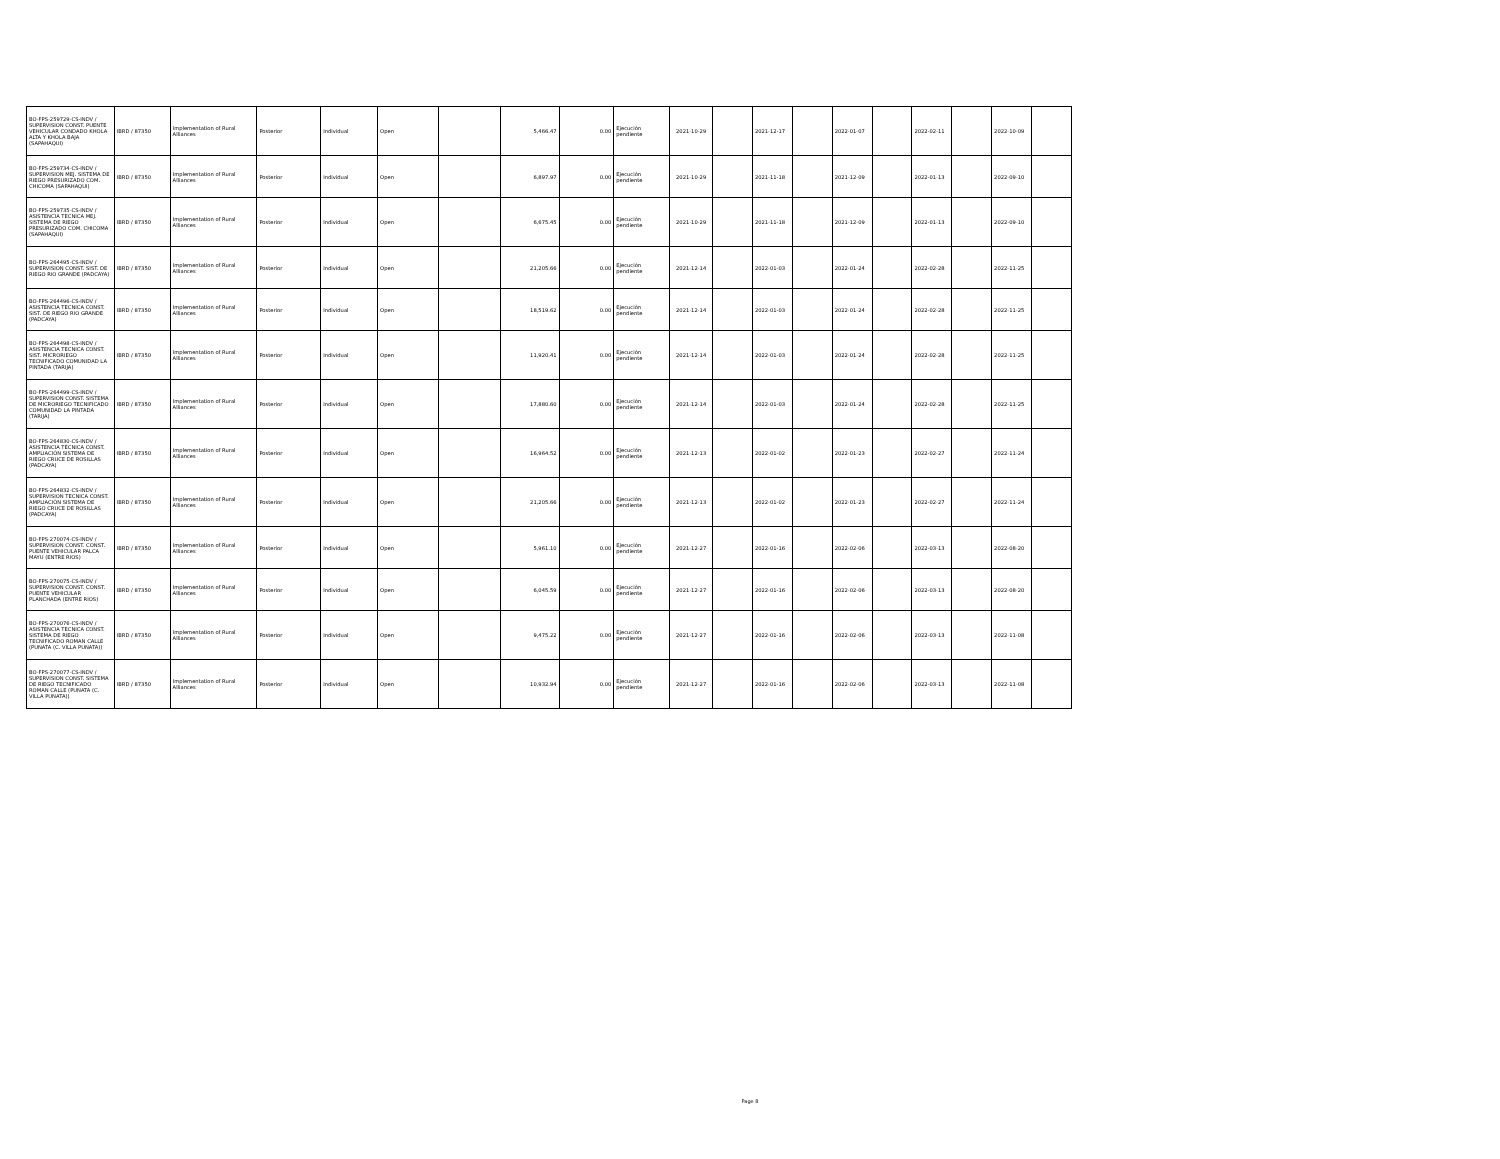| BO-FPS-259729-CS-INDV / SUPERVISION CONST. PUENTE VEHICULAR CONDADO KHOLA ALTA Y KHOLA BAJA (SAPAHAQUI) | IBRD / 87350 | Implementation of Rural Alliances | Posterior | Individual | Open | | 5,466.47 | 0.00 | Ejecución pendiente | 2021-10-29 | | 2021-12-17 | | 2022-01-07 | | 2022-02-11 | | 2022-10-09 | |
| BO-FPS-259734-CS-INDV / SUPERVISION MEJ. SISTEMA DE RIEGO PRESURIZADO COM. CHICOMA (SAPAHAQUI) | IBRD / 87350 | Implementation of Rural Alliances | Posterior | Individual | Open | | 6,897.97 | 0.00 | Ejecución pendiente | 2021-10-29 | | 2021-11-18 | | 2021-12-09 | | 2022-01-13 | | 2022-09-10 | |
| BO-FPS-259735-CS-INDV / ASISTENCIA TECNICA MEJ. SISTEMA DE RIEGO PRESURIZADO COM. CHICOMA (SAPAHAQUI) | IBRD / 87350 | Implementation of Rural Alliances | Posterior | Individual | Open | | 6,675.45 | 0.00 | Ejecución pendiente | 2021-10-29 | | 2021-11-18 | | 2021-12-09 | | 2022-01-13 | | 2022-09-10 | |
| BO-FPS-264495-CS-INDV / SUPERVISION CONST. SIST. DE RIEGO RIO GRANDE (PADCAYA) | IBRD / 87350 | Implementation of Rural Alliances | Posterior | Individual | Open | | 21,205.66 | 0.00 | Ejecución pendiente | 2021-12-14 | | 2022-01-03 | | 2022-01-24 | | 2022-02-28 | | 2022-11-25 | |
| BO-FPS-264496-CS-INDV / ASISTENCIA TECNICA CONST. SIST. DE RIEGO RIO GRANDE (PADCAYA) | IBRD / 87350 | Implementation of Rural Alliances | Posterior | Individual | Open | | 18,519.62 | 0.00 | Ejecución pendiente | 2021-12-14 | | 2022-01-03 | | 2022-01-24 | | 2022-02-28 | | 2022-11-25 | |
| BO-FPS-264498-CS-INDV / ASISTENCIA TECNICA CONST. SIST. MICRORIEGO TECNIFICADO COMUNIDAD LA PINTADA (TARIJA) | IBRD / 87350 | Implementation of Rural Alliances | Posterior | Individual | Open | | 11,920.41 | 0.00 | Ejecución pendiente | 2021-12-14 | | 2022-01-03 | | 2022-01-24 | | 2022-02-28 | | 2022-11-25 | |
| BO-FPS-264499-CS-INDV / SUPERVISION CONST. SISTEMA DE MICRORIEGO TECNIFICADO COMUNIDAD LA PINTADA (TARIJA) | IBRD / 87350 | Implementation of Rural Alliances | Posterior | Individual | Open | | 17,880.60 | 0.00 | Ejecución pendiente | 2021-12-14 | | 2022-01-03 | | 2022-01-24 | | 2022-02-28 | | 2022-11-25 | |
| BO-FPS-264830-CS-INDV / ASISTENCIA TÉCNICA CONST. AMPLIACIÓN SISTEMA DE RIEGO CRUCE DE ROSILLAS (PADCAYA) | IBRD / 87350 | Implementation of Rural Alliances | Posterior | Individual | Open | | 16,964.52 | 0.00 | Ejecución pendiente | 2021-12-13 | | 2022-01-02 | | 2022-01-23 | | 2022-02-27 | | 2022-11-24 | |
| BO-FPS-264832-CS-INDV / SUPERVISION TECNICA CONST. AMPLIACIÓN SISTEMA DE RIEGO CRUCE DE ROSILLAS (PADCAYA) | IBRD / 87350 | Implementation of Rural Alliances | Posterior | Individual | Open | | 21,205.66 | 0.00 | Ejecución pendiente | 2021-12-13 | | 2022-01-02 | | 2022-01-23 | | 2022-02-27 | | 2022-11-24 | |
| BO-FPS-270074-CS-INDV / SUPERVISION CONST. CONST. PUENTE VEHICULAR PALCA MAYU (ENTRE RIOS) | IBRD / 87350 | Implementation of Rural Alliances | Posterior | Individual | Open | | 5,961.10 | 0.00 | Ejecución pendiente | 2021-12-27 | | 2022-01-16 | | 2022-02-06 | | 2022-03-13 | | 2022-08-20 | |
| BO-FPS-270075-CS-INDV / SUPERVISION CONST. CONST. PUENTE VEHICULAR PLANCHADA (ENTRE RIOS) | IBRD / 87350 | Implementation of Rural Alliances | Posterior | Individual | Open | | 6,045.59 | 0.00 | Ejecución pendiente | 2021-12-27 | | 2022-01-16 | | 2022-02-06 | | 2022-03-13 | | 2022-08-20 | |
| BO-FPS-270076-CS-INDV / ASISTENCIA TECNICA CONST. SISTEMA DE RIEGO TECNIFICADO ROMAN CALLE (PUNATA (C. VILLA PUNATA)) | IBRD / 87350 | Implementation of Rural Alliances | Posterior | Individual | Open | | 9,475.22 | 0.00 | Ejecución pendiente | 2021-12-27 | | 2022-01-16 | | 2022-02-06 | | 2022-03-13 | | 2022-11-08 | |
| BO-FPS-270077-CS-INDV / SUPERVISION CONST. SISTEMA DE RIEGO TECNIFICADO ROMAN CALLE (PUNATA (C. VILLA PUNATA)) | IBRD / 87350 | Implementation of Rural Alliances | Posterior | Individual | Open | | 10,932.94 | 0.00 | Ejecución pendiente | 2021-12-27 | | 2022-01-16 | | 2022-02-06 | | 2022-03-13 | | 2022-11-08 | |
Page 8